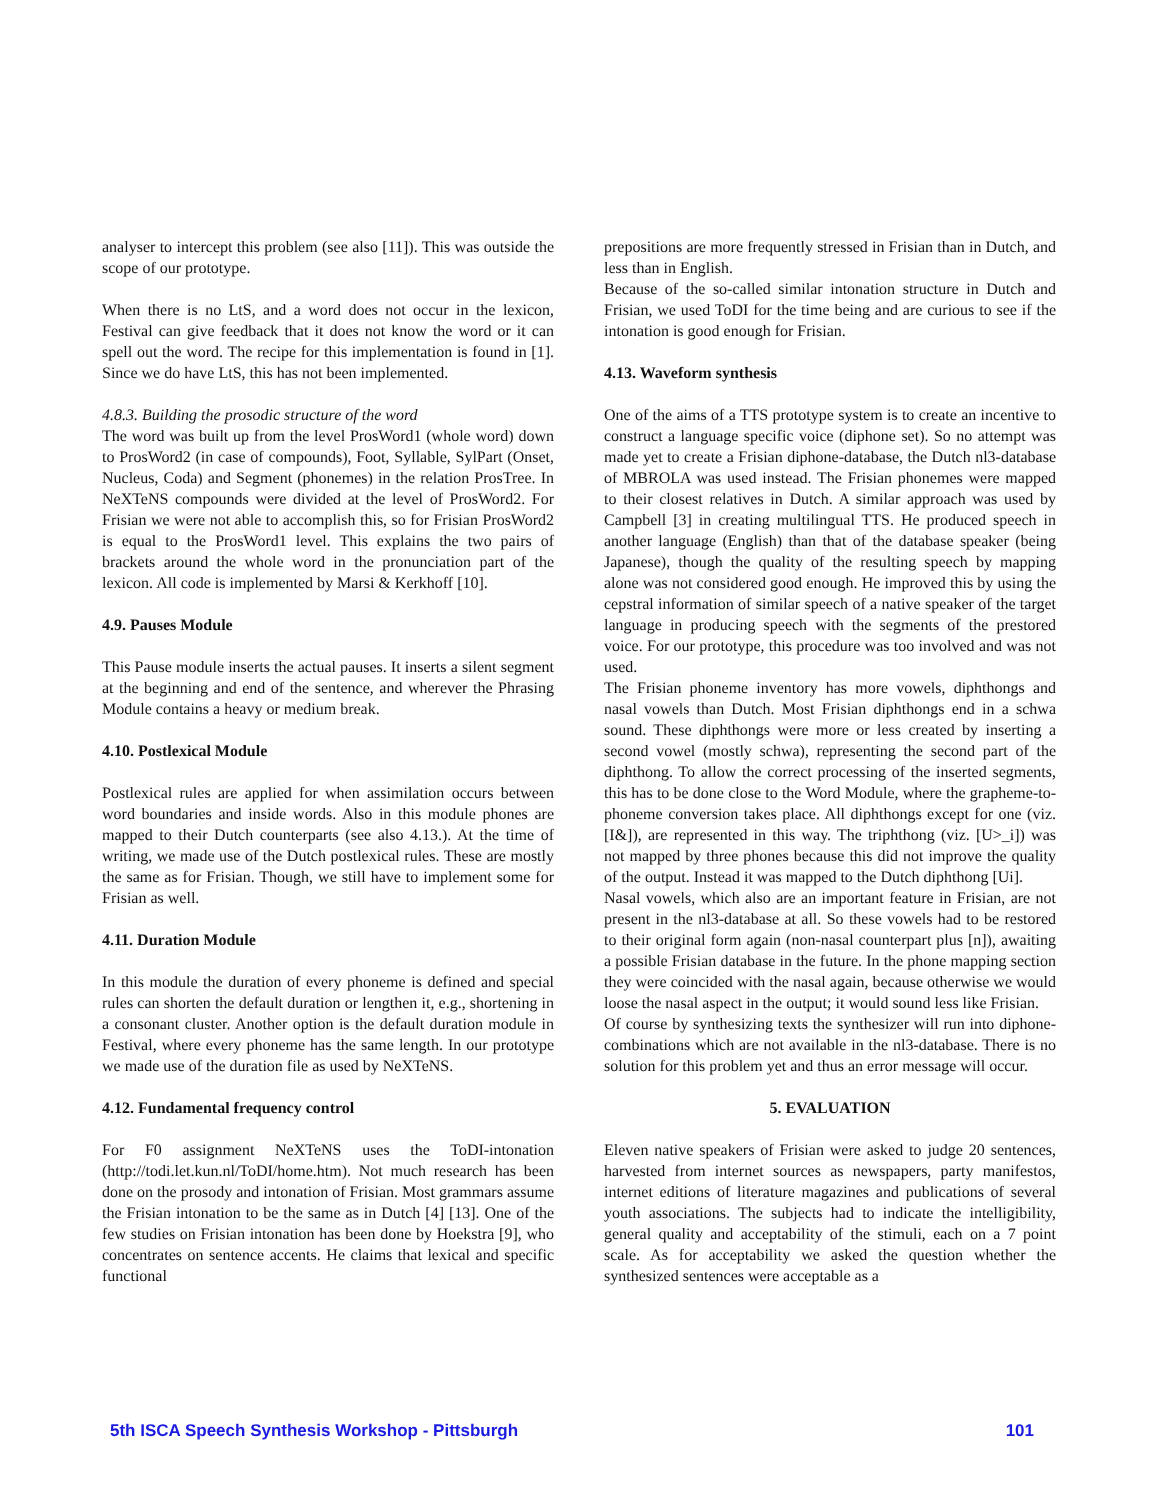analyser to intercept this problem (see also [11]). This was outside the scope of our prototype.
When there is no LtS, and a word does not occur in the lexicon, Festival can give feedback that it does not know the word or it can spell out the word. The recipe for this implementation is found in [1]. Since we do have LtS, this has not been implemented.
4.8.3. Building the prosodic structure of the word
The word was built up from the level ProsWord1 (whole word) down to ProsWord2 (in case of compounds), Foot, Syllable, SylPart (Onset, Nucleus, Coda) and Segment (phonemes) in the relation ProsTree. In NeXTeNS compounds were divided at the level of ProsWord2. For Frisian we were not able to accomplish this, so for Frisian ProsWord2 is equal to the ProsWord1 level. This explains the two pairs of brackets around the whole word in the pronunciation part of the lexicon. All code is implemented by Marsi & Kerkhoff [10].
4.9. Pauses Module
This Pause module inserts the actual pauses. It inserts a silent segment at the beginning and end of the sentence, and wherever the Phrasing Module contains a heavy or medium break.
4.10. Postlexical Module
Postlexical rules are applied for when assimilation occurs between word boundaries and inside words. Also in this module phones are mapped to their Dutch counterparts (see also 4.13.). At the time of writing, we made use of the Dutch postlexical rules. These are mostly the same as for Frisian. Though, we still have to implement some for Frisian as well.
4.11. Duration Module
In this module the duration of every phoneme is defined and special rules can shorten the default duration or lengthen it, e.g., shortening in a consonant cluster. Another option is the default duration module in Festival, where every phoneme has the same length. In our prototype we made use of the duration file as used by NeXTeNS.
4.12. Fundamental frequency control
For F0 assignment NeXTeNS uses the ToDI-intonation (http://todi.let.kun.nl/ToDI/home.htm). Not much research has been done on the prosody and intonation of Frisian. Most grammars assume the Frisian intonation to be the same as in Dutch [4] [13]. One of the few studies on Frisian intonation has been done by Hoekstra [9], who concentrates on sentence accents. He claims that lexical and specific functional
prepositions are more frequently stressed in Frisian than in Dutch, and less than in English.
Because of the so-called similar intonation structure in Dutch and Frisian, we used ToDI for the time being and are curious to see if the intonation is good enough for Frisian.
4.13. Waveform synthesis
One of the aims of a TTS prototype system is to create an incentive to construct a language specific voice (diphone set). So no attempt was made yet to create a Frisian diphone-database, the Dutch nl3-database of MBROLA was used instead. The Frisian phonemes were mapped to their closest relatives in Dutch. A similar approach was used by Campbell [3] in creating multilingual TTS. He produced speech in another language (English) than that of the database speaker (being Japanese), though the quality of the resulting speech by mapping alone was not considered good enough. He improved this by using the cepstral information of similar speech of a native speaker of the target language in producing speech with the segments of the prestored voice. For our prototype, this procedure was too involved and was not used.
The Frisian phoneme inventory has more vowels, diphthongs and nasal vowels than Dutch. Most Frisian diphthongs end in a schwa sound. These diphthongs were more or less created by inserting a second vowel (mostly schwa), representing the second part of the diphthong. To allow the correct processing of the inserted segments, this has to be done close to the Word Module, where the grapheme-to-phoneme conversion takes place. All diphthongs except for one (viz. [I&]), are represented in this way. The triphthong (viz. [U>_i]) was not mapped by three phones because this did not improve the quality of the output. Instead it was mapped to the Dutch diphthong [Ui].
Nasal vowels, which also are an important feature in Frisian, are not present in the nl3-database at all. So these vowels had to be restored to their original form again (non-nasal counterpart plus [n]), awaiting a possible Frisian database in the future. In the phone mapping section they were coincided with the nasal again, because otherwise we would loose the nasal aspect in the output; it would sound less like Frisian.
Of course by synthesizing texts the synthesizer will run into diphone-combinations which are not available in the nl3-database. There is no solution for this problem yet and thus an error message will occur.
5. EVALUATION
Eleven native speakers of Frisian were asked to judge 20 sentences, harvested from internet sources as newspapers, party manifestos, internet editions of literature magazines and publications of several youth associations. The subjects had to indicate the intelligibility, general quality and acceptability of the stimuli, each on a 7 point scale. As for acceptability we asked the question whether the synthesized sentences were acceptable as a
5th ISCA Speech Synthesis Workshop - Pittsburgh 101